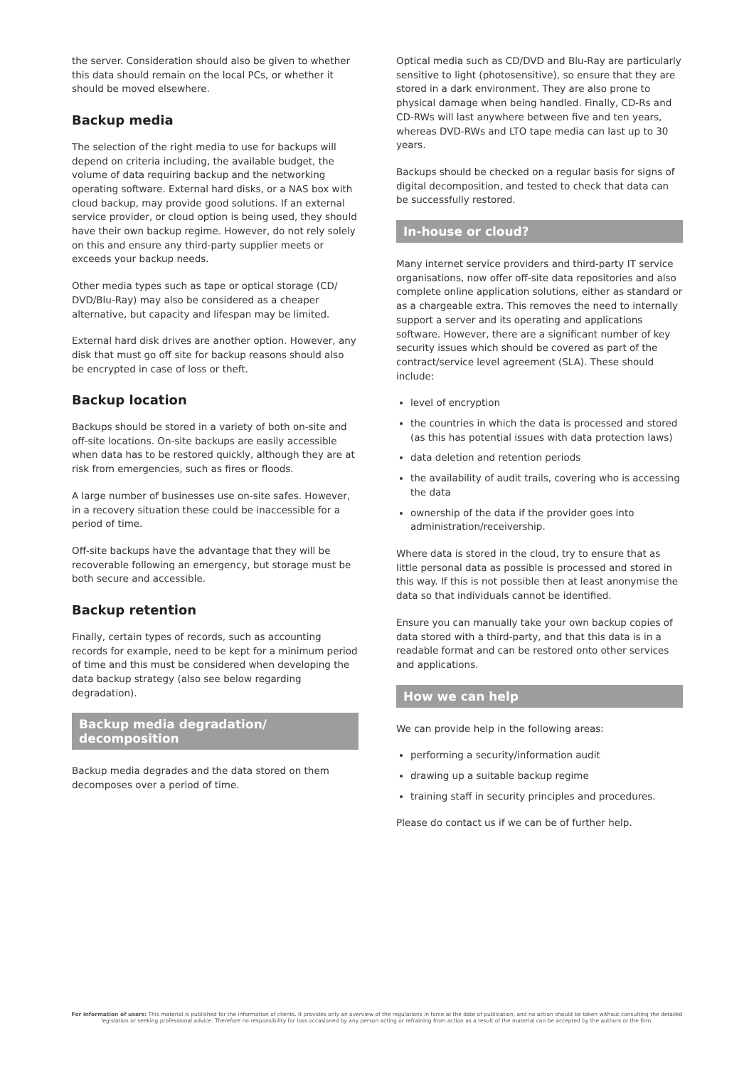the server. Consideration should also be given to whether this data should remain on the local PCs, or whether it should be moved elsewhere.
Backup media
The selection of the right media to use for backups will depend on criteria including, the available budget, the volume of data requiring backup and the networking operating software. External hard disks, or a NAS box with cloud backup, may provide good solutions. If an external service provider, or cloud option is being used, they should have their own backup regime. However, do not rely solely on this and ensure any third-party supplier meets or exceeds your backup needs.
Other media types such as tape or optical storage (CD/ DVD/Blu-Ray) may also be considered as a cheaper alternative, but capacity and lifespan may be limited.
External hard disk drives are another option. However, any disk that must go off site for backup reasons should also be encrypted in case of loss or theft.
Backup location
Backups should be stored in a variety of both on-site and off-site locations. On-site backups are easily accessible when data has to be restored quickly, although they are at risk from emergencies, such as fires or floods.
A large number of businesses use on-site safes. However, in a recovery situation these could be inaccessible for a period of time.
Off-site backups have the advantage that they will be recoverable following an emergency, but storage must be both secure and accessible.
Backup retention
Finally, certain types of records, such as accounting records for example, need to be kept for a minimum period of time and this must be considered when developing the data backup strategy (also see below regarding degradation).
Backup media degradation/
decomposition
Backup media degrades and the data stored on them decomposes over a period of time.
Optical media such as CD/DVD and Blu-Ray are particularly sensitive to light (photosensitive), so ensure that they are stored in a dark environment. They are also prone to physical damage when being handled. Finally, CD-Rs and CD-RWs will last anywhere between five and ten years, whereas DVD-RWs and LTO tape media can last up to 30 years.
Backups should be checked on a regular basis for signs of digital decomposition, and tested to check that data can be successfully restored.
In-house or cloud?
Many internet service providers and third-party IT service organisations, now offer off-site data repositories and also complete online application solutions, either as standard or as a chargeable extra. This removes the need to internally support a server and its operating and applications software. However, there are a significant number of key security issues which should be covered as part of the contract/service level agreement (SLA). These should include:
level of encryption
the countries in which the data is processed and stored (as this has potential issues with data protection laws)
data deletion and retention periods
the availability of audit trails, covering who is accessing the data
ownership of the data if the provider goes into administration/receivership.
Where data is stored in the cloud, try to ensure that as little personal data as possible is processed and stored in this way. If this is not possible then at least anonymise the data so that individuals cannot be identified.
Ensure you can manually take your own backup copies of data stored with a third-party, and that this data is in a readable format and can be restored onto other services and applications.
How we can help
We can provide help in the following areas:
performing a security/information audit
drawing up a suitable backup regime
training staff in security principles and procedures.
Please do contact us if we can be of further help.
For information of users: This material is published for the information of clients. It provides only an overview of the regulations in force at the date of publication, and no action should be taken without consulting the detailed legislation or seeking professional advice. Therefore no responsibility for loss occasioned by any person acting or refraining from action as a result of the material can be accepted by the authors or the firm.